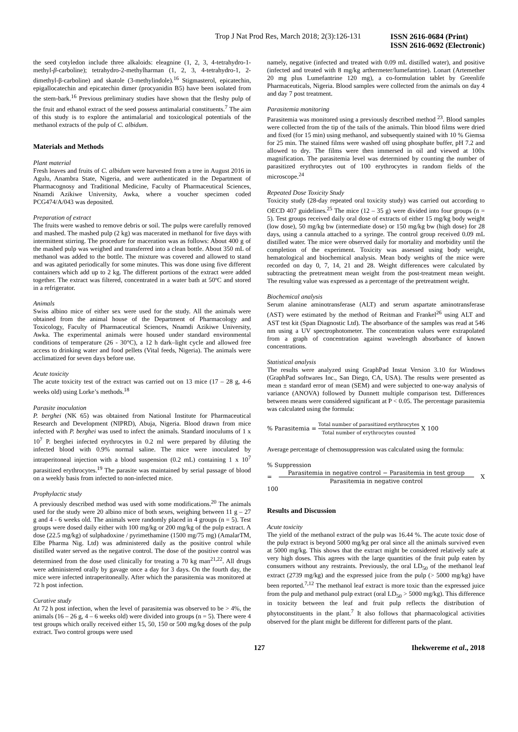Trop J Nat Prod Res, March 2018; 2(3):126-131
ISSN 2616-0684 (Print)
ISSN 2616-0692 (Electronic)
the seed cotyledon include three alkaloids: eleagnine (1, 2, 3, 4-tetrahydro-1-methyl-β-carboline); tetrahydro-2-methylharman (1, 2, 3, 4-tetrahydro-1, 2-dimethyl-β-carboline) and skatole (3-methylindole).<sup>16</sup> Stigmasterol, epicatechin, epigallocatechin and epicatechin dimer (procyanidin B5) have been isolated from the stem-bark.<sup>16</sup> Previous preliminary studies have shown that the fleshy pulp of the fruit and ethanol extract of the seed possess antimalarial constituents.<sup>7</sup> The aim of this study is to explore the antimalarial and toxicological potentials of the methanol extracts of the pulp of C. albidum.
Materials and Methods
Plant material
Fresh leaves and fruits of C. albidum were harvested from a tree in August 2016 in Agulu, Anambra State, Nigeria, and were authenticated in the Department of Pharmacognosy and Traditional Medicine, Faculty of Pharmaceutical Sciences, Nnamdi Azikiwe University, Awka, where a voucher specimen coded PCG474/A/043 was deposited.
Preparation of extract
The fruits were washed to remove debris or soil. The pulps were carefully removed and mashed. The mashed pulp (2 kg) was macerated in methanol for five days with intermittent stirring. The procedure for maceration was as follows: About 400 g of the mashed pulp was weighed and transferred into a clean bottle. About 350 mL of methanol was added to the bottle. The mixture was covered and allowed to stand and was agitated periodically for some minutes. This was done using five different containers which add up to 2 kg. The different portions of the extract were added together. The extract was filtered, concentrated in a water bath at 50ºC and stored in a refrigerator.
Animals
Swiss albino mice of either sex were used for the study. All the animals were obtained from the animal house of the Department of Pharmacology and Toxicology, Faculty of Pharmaceutical Sciences, Nnamdi Azikiwe University, Awka. The experimental animals were housed under standard environmental conditions of temperature (26 - 30°C), a 12 h dark–light cycle and allowed free access to drinking water and food pellets (Vital feeds, Nigeria). The animals were acclimatized for seven days before use.
Acute toxicity
The acute toxicity test of the extract was carried out on 13 mice (17 – 28 g, 4-6 weeks old) using Lorke’s methods.<sup>18</sup>
Parasite inoculation
P. berghei (NK 65) was obtained from National Institute for Pharmaceutical Research and Development (NIPRD), Abuja, Nigeria. Blood drawn from mice infected with P. berghei was used to infect the animals. Standard inoculums of 1 x 10<sup>7</sup> P. berghei infected erythrocytes in 0.2 ml were prepared by diluting the infected blood with 0.9% normal saline. The mice were inoculated by intraperitoneal injection with a blood suspension (0.2 mL) containing 1 x 10<sup>7</sup> parasitized erythrocytes.<sup>19</sup> The parasite was maintained by serial passage of blood on a weekly basis from infected to non-infected mice.
Prophylactic study
A previously described method was used with some modifications.<sup>20</sup> The animals used for the study were 20 albino mice of both sexes, weighing between 11 g – 27 g and 4 - 6 weeks old. The animals were randomly placed in 4 groups (n = 5). Test groups were dosed daily either with 100 mg/kg or 200 mg/kg of the pulp extract. A dose (22.5 mg/kg) of sulphadoxine / pyrimethamine (1500 mg/75 mg) (AmalarTM, Elbe Pharma Nig. Ltd) was administered daily as the positive control while distilled water served as the negative control. The dose of the positive control was determined from the dose used clinically for treating a 70 kg man<sup>21,22</sup>. All drugs were administered orally by gavage once a day for 3 days. On the fourth day, the mice were infected intraperitoneally. After which the parasitemia was monitored at 72 h post infection.
Curative study
At 72 h post infection, when the level of parasitemia was observed to be > 4%, the animals (16 – 26 g, 4 – 6 weeks old) were divided into groups (n = 5). There were 4 test groups which orally received either 15, 50, 150 or 500 mg/kg doses of the pulp extract. Two control groups were used
namely, negative (infected and treated with 0.09 mL distilled water), and positive (infected and treated with 8 mg/kg arthermeter/lumefantrine). Lonart (Artemether 20 mg plus Lumefantrine 120 mg), a co-formulation tablet by Greenlife Pharmaceuticals, Nigeria. Blood samples were collected from the animals on day 4 and day 7 post treatment.
Parasitemia monitoring
Parasitemia was monitored using a previously described method <sup>23</sup>. Blood samples were collected from the tip of the tails of the animals. Thin blood films were dried and fixed (for 15 min) using methanol, and subsequently stained with 10 % Giemsa for 25 min. The stained films were washed off using phosphate buffer, pH 7.2 and allowed to dry. The films were then immersed in oil and viewed at 100x magnification. The parasitemia level was determined by counting the number of parasitized erythrocytes out of 100 erythrocytes in random fields of the microscope.<sup>24</sup>
Repeated Dose Toxicity Study
Toxicity study (28-day repeated oral toxicity study) was carried out according to OECD 407 guidelines.<sup>25</sup> The mice (12 – 35 g) were divided into four groups (n = 5). Test groups received daily oral dose of extracts of either 15 mg/kg body weight (low dose), 50 mg/kg bw (intermediate dose) or 150 mg/kg bw (high dose) for 28 days, using a cannula attached to a syringe. The control group received 0.09 mL distilled water. The mice were observed daily for mortality and morbidity until the completion of the experiment. Toxicity was assessed using body weight, hematological and biochemical analysis. Mean body weights of the mice were recorded on day 0, 7, 14, 21 and 28. Weight differences were calculated by subtracting the pretreatment mean weight from the post-treatment mean weight. The resulting value was expressed as a percentage of the pretreatment weight.
Biochemical analysis
Serum alanine aminotransferase (ALT) and serum aspartate aminotransferase (AST) were estimated by the method of Reitman and Frankel<sup>26</sup> using ALT and AST test kit (Span Diagnostic Ltd). The absorbance of the samples was read at 546 nm using a UV spectrophotometer. The concentration values were extrapolated from a graph of concentration against wavelength absorbance of known concentrations.
Statistical analysis
The results were analyzed using GraphPad Instat Version 3.10 for Windows (GraphPad softwares Inc., San Diego, CA, USA). The results were presented as mean ± standard error of mean (SEM) and were subjected to one-way analysis of variance (ANOVA) followed by Dunnett multiple comparison test. Differences between means were considered significant at P < 0.05. The percentage parasitemia was calculated using the formula:
% Parasitemia = Total number of parasitized erythrocytes Total number of erythrocytes counted X 100
Average percentage of chemosuppression was calculated using the formula:
% Suppression
= Parasitemia in negative control − Parasitemia in test group Parasitemia in negative control X 100
Results and Discussion
Acute toxicity
The yield of the methanol extract of the pulp was 16.44 %. The acute toxic dose of the pulp extract is beyond 5000 mg/kg per oral since all the animals survived even at 5000 mg/kg. This shows that the extract might be considered relatively safe at very high doses. This agrees with the large quantities of the fruit pulp eaten by consumers without any restraints. Previously, the oral LD<sub>50</sub> of the methanol leaf extract (2739 mg/kg) and the expressed juice from the pulp (> 5000 mg/kg) have been reported.<sup>7,12</sup> The methanol leaf extract is more toxic than the expressed juice from the pulp and methanol pulp extract (oral LD<sub>50</sub> > 5000 mg/kg). This difference in toxicity between the leaf and fruit pulp reflects the distribution of phytoconstituents in the plant.<sup>7</sup> It also follows that pharmacological activities observed for the plant might be different for different parts of the plant.
127 Ihekwereme et al., 2018